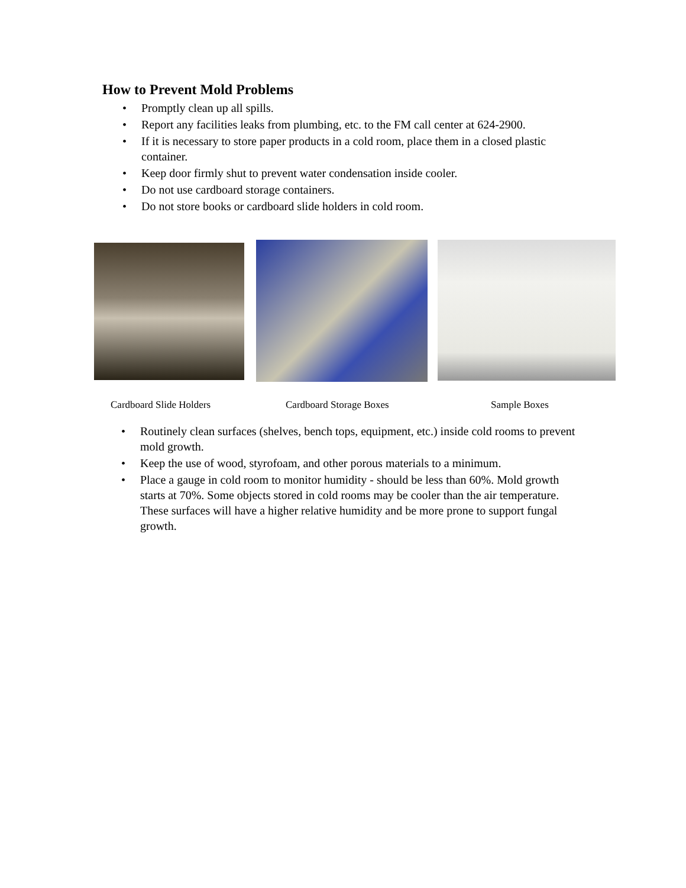How to Prevent Mold Problems
• Promptly clean up all spills.
• Report any facilities leaks from plumbing, etc. to the FM call center at 624-2900.
• If it is necessary to store paper products in a cold room, place them in a closed plastic container.
• Keep door firmly shut to prevent water condensation inside cooler.
• Do not use cardboard storage containers.
• Do not store books or cardboard slide holders in cold room.
Cardboard Slide Holders Cardboard Storage Boxes Sample Boxes
• Routinely clean surfaces (shelves, bench tops, equipment, etc.) inside cold rooms to prevent mold growth.
• Keep the use of wood, styrofoam, and other porous materials to a minimum.
• Place a gauge in cold room to monitor humidity - should be less than 60%. Mold growth starts at 70%. Some objects stored in cold rooms may be cooler than the air temperature. These surfaces will have a higher relative humidity and be more prone to support fungal growth.